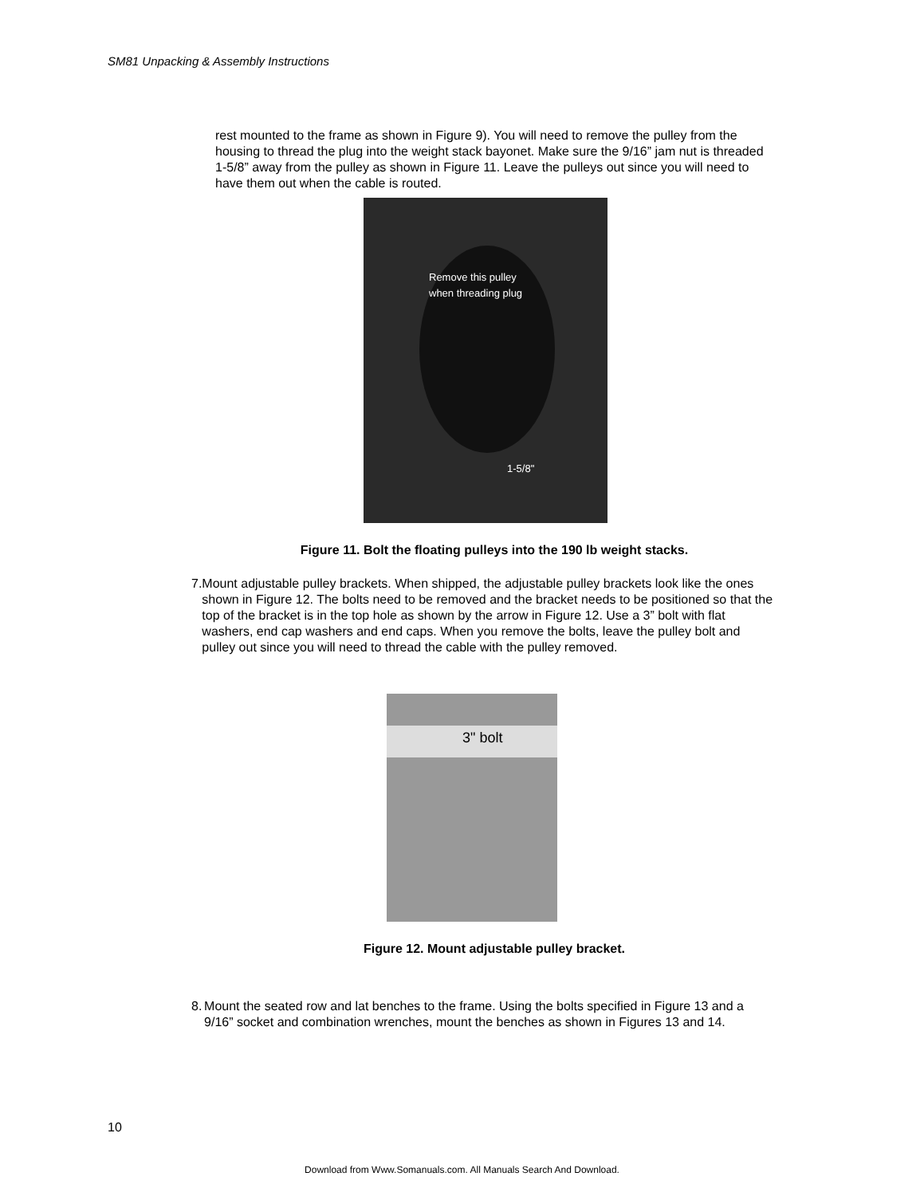SM81 Unpacking & Assembly Instructions
rest mounted to the frame as shown in Figure 9). You will need to remove the pulley from the housing to thread the plug into the weight stack bayonet. Make sure the 9/16” jam nut is threaded 1-5/8” away from the pulley as shown in Figure 11. Leave the pulleys out since you will need to have them out when the cable is routed.
Remove this pulley
when threading plug
1-5/8"
Figure 11. Bolt the floating pulleys into the 190 lb weight stacks.
7. Mount adjustable pulley brackets. When shipped, the adjustable pulley brackets look like the ones shown in Figure 12. The bolts need to be removed and the bracket needs to be positioned so that the top of the bracket is in the top hole as shown by the arrow in Figure 12. Use a 3” bolt with flat washers, end cap washers and end caps. When you remove the bolts, leave the pulley bolt and pulley out since you will need to thread the cable with the pulley removed.
3" bolt
Figure 12. Mount adjustable pulley bracket.
8. Mount the seated row and lat benches to the frame. Using the bolts specified in Figure 13 and a 9/16” socket and combination wrenches, mount the benches as shown in Figures 13 and 14.
10
Download from Www.Somanuals.com. All Manuals Search And Download.